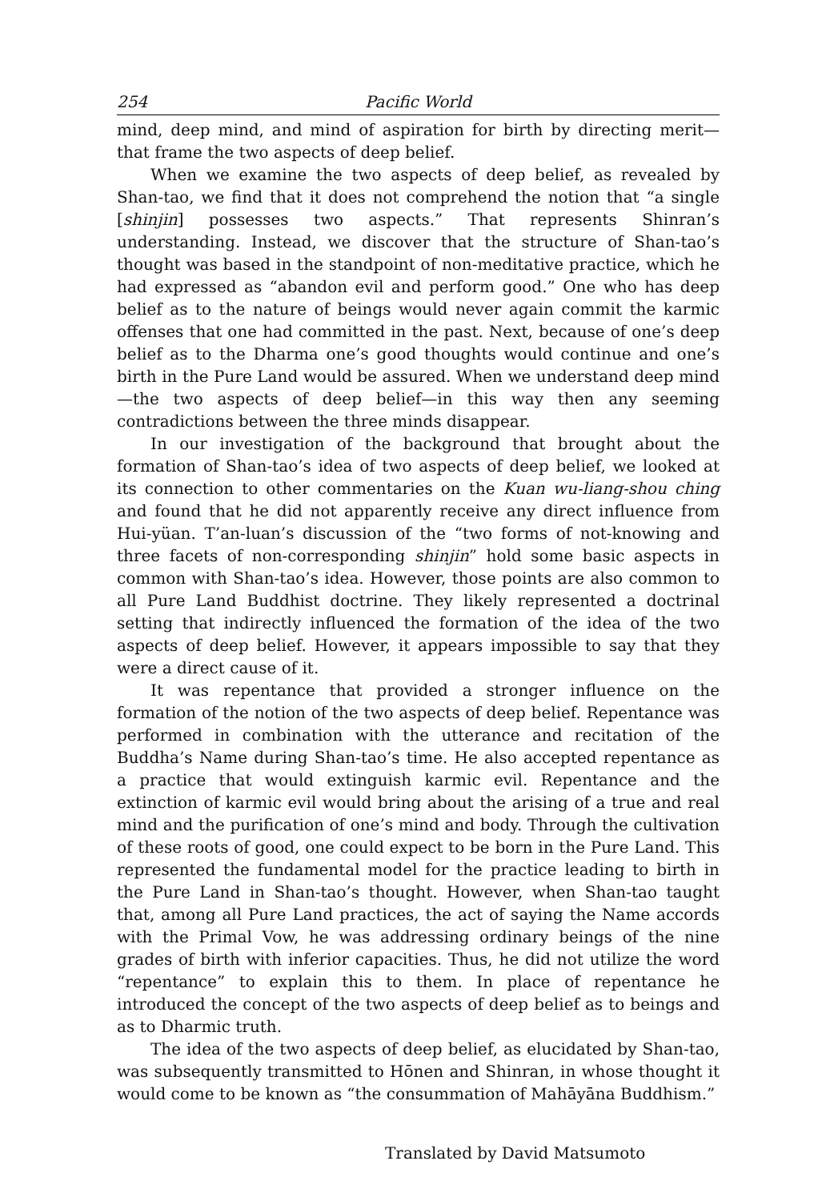254 Pacific World
mind, deep mind, and mind of aspiration for birth by directing merit—that frame the two aspects of deep belief.
When we examine the two aspects of deep belief, as revealed by Shan-tao, we find that it does not comprehend the notion that “a single [shinjin] possesses two aspects.” That represents Shinran’s understanding. Instead, we discover that the structure of Shan-tao’s thought was based in the standpoint of non-meditative practice, which he had expressed as “abandon evil and perform good.” One who has deep belief as to the nature of beings would never again commit the karmic offenses that one had committed in the past. Next, because of one’s deep belief as to the Dharma one’s good thoughts would continue and one’s birth in the Pure Land would be assured. When we understand deep mind—the two aspects of deep belief—in this way then any seeming contradictions between the three minds disappear.
In our investigation of the background that brought about the formation of Shan-tao’s idea of two aspects of deep belief, we looked at its connection to other commentaries on the Kuan wu-liang-shou ching and found that he did not apparently receive any direct influence from Hui-yüan. T’an-luan’s discussion of the “two forms of not-knowing and three facets of non-corresponding shinjin” hold some basic aspects in common with Shan-tao’s idea. However, those points are also common to all Pure Land Buddhist doctrine. They likely represented a doctrinal setting that indirectly influenced the formation of the idea of the two aspects of deep belief. However, it appears impossible to say that they were a direct cause of it.
It was repentance that provided a stronger influence on the formation of the notion of the two aspects of deep belief. Repentance was performed in combination with the utterance and recitation of the Buddha’s Name during Shan-tao’s time. He also accepted repentance as a practice that would extinguish karmic evil. Repentance and the extinction of karmic evil would bring about the arising of a true and real mind and the purification of one’s mind and body. Through the cultivation of these roots of good, one could expect to be born in the Pure Land. This represented the fundamental model for the practice leading to birth in the Pure Land in Shan-tao’s thought. However, when Shan-tao taught that, among all Pure Land practices, the act of saying the Name accords with the Primal Vow, he was addressing ordinary beings of the nine grades of birth with inferior capacities. Thus, he did not utilize the word “repentance” to explain this to them. In place of repentance he introduced the concept of the two aspects of deep belief as to beings and as to Dharmic truth.
The idea of the two aspects of deep belief, as elucidated by Shan-tao, was subsequently transmitted to Hōnen and Shinran, in whose thought it would come to be known as “the consummation of Mahāyāna Buddhism.”
Translated by David Matsumoto